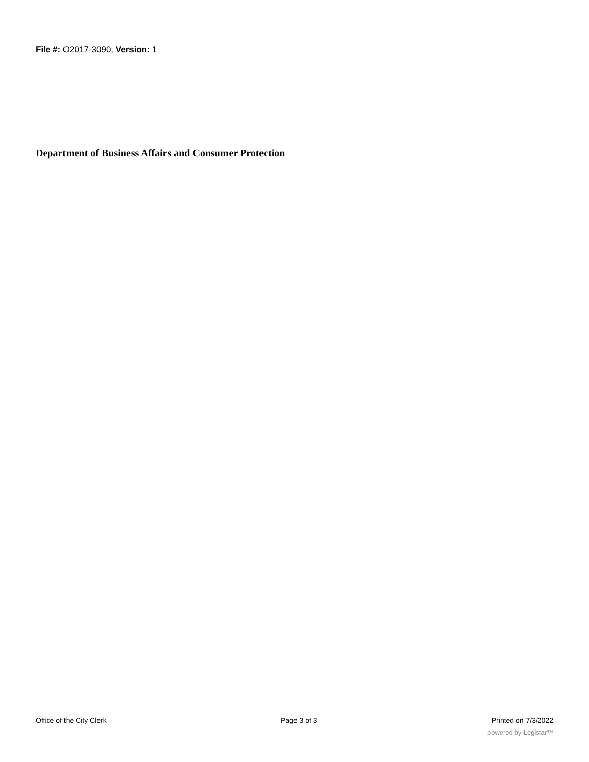File #: O2017-3090, Version: 1
Department of Business Affairs and Consumer Protection
Office of the City Clerk Page 3 of 3 Printed on 7/3/2022
powered by Legistar™